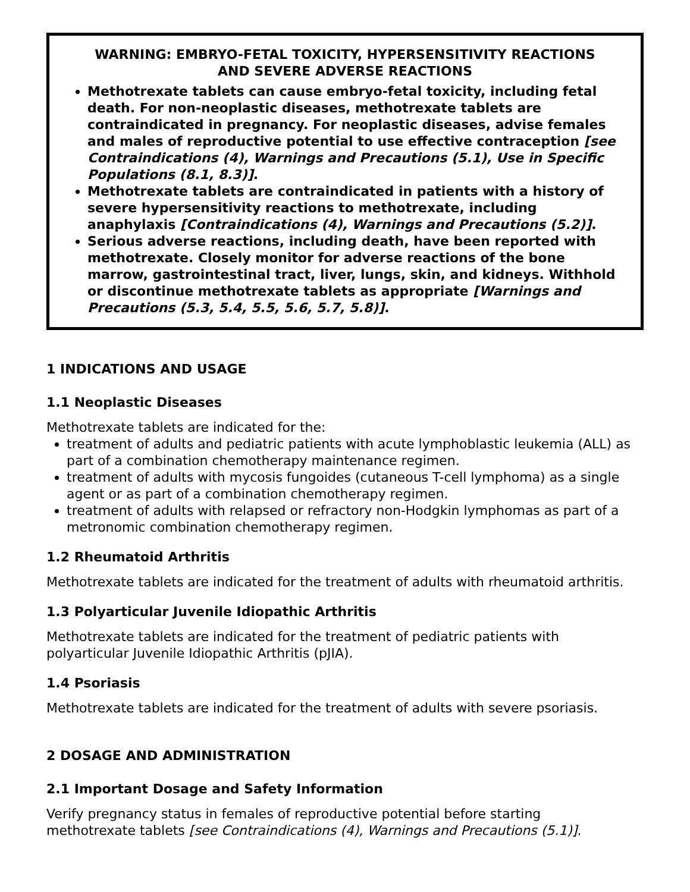WARNING: EMBRYO-FETAL TOXICITY, HYPERSENSITIVITY REACTIONS
AND SEVERE ADVERSE REACTIONS
Methotrexate tablets can cause embryo-fetal toxicity, including fetal death. For non-neoplastic diseases, methotrexate tablets are contraindicated in pregnancy. For neoplastic diseases, advise females and males of reproductive potential to use effective contraception [see Contraindications (4), Warnings and Precautions (5.1), Use in Specific Populations (8.1, 8.3)].
Methotrexate tablets are contraindicated in patients with a history of severe hypersensitivity reactions to methotrexate, including anaphylaxis [Contraindications (4), Warnings and Precautions (5.2)].
Serious adverse reactions, including death, have been reported with methotrexate. Closely monitor for adverse reactions of the bone marrow, gastrointestinal tract, liver, lungs, skin, and kidneys. Withhold or discontinue methotrexate tablets as appropriate [Warnings and Precautions (5.3, 5.4, 5.5, 5.6, 5.7, 5.8)].
1 INDICATIONS AND USAGE
1.1 Neoplastic Diseases
Methotrexate tablets are indicated for the:
treatment of adults and pediatric patients with acute lymphoblastic leukemia (ALL) as part of a combination chemotherapy maintenance regimen.
treatment of adults with mycosis fungoides (cutaneous T-cell lymphoma) as a single agent or as part of a combination chemotherapy regimen.
treatment of adults with relapsed or refractory non-Hodgkin lymphomas as part of a metronomic combination chemotherapy regimen.
1.2 Rheumatoid Arthritis
Methotrexate tablets are indicated for the treatment of adults with rheumatoid arthritis.
1.3 Polyarticular Juvenile Idiopathic Arthritis
Methotrexate tablets are indicated for the treatment of pediatric patients with
polyarticular Juvenile Idiopathic Arthritis (pJIA).
1.4 Psoriasis
Methotrexate tablets are indicated for the treatment of adults with severe psoriasis.
2 DOSAGE AND ADMINISTRATION
2.1 Important Dosage and Safety Information
Verify pregnancy status in females of reproductive potential before starting
methotrexate tablets [see Contraindications (4), Warnings and Precautions (5.1)].